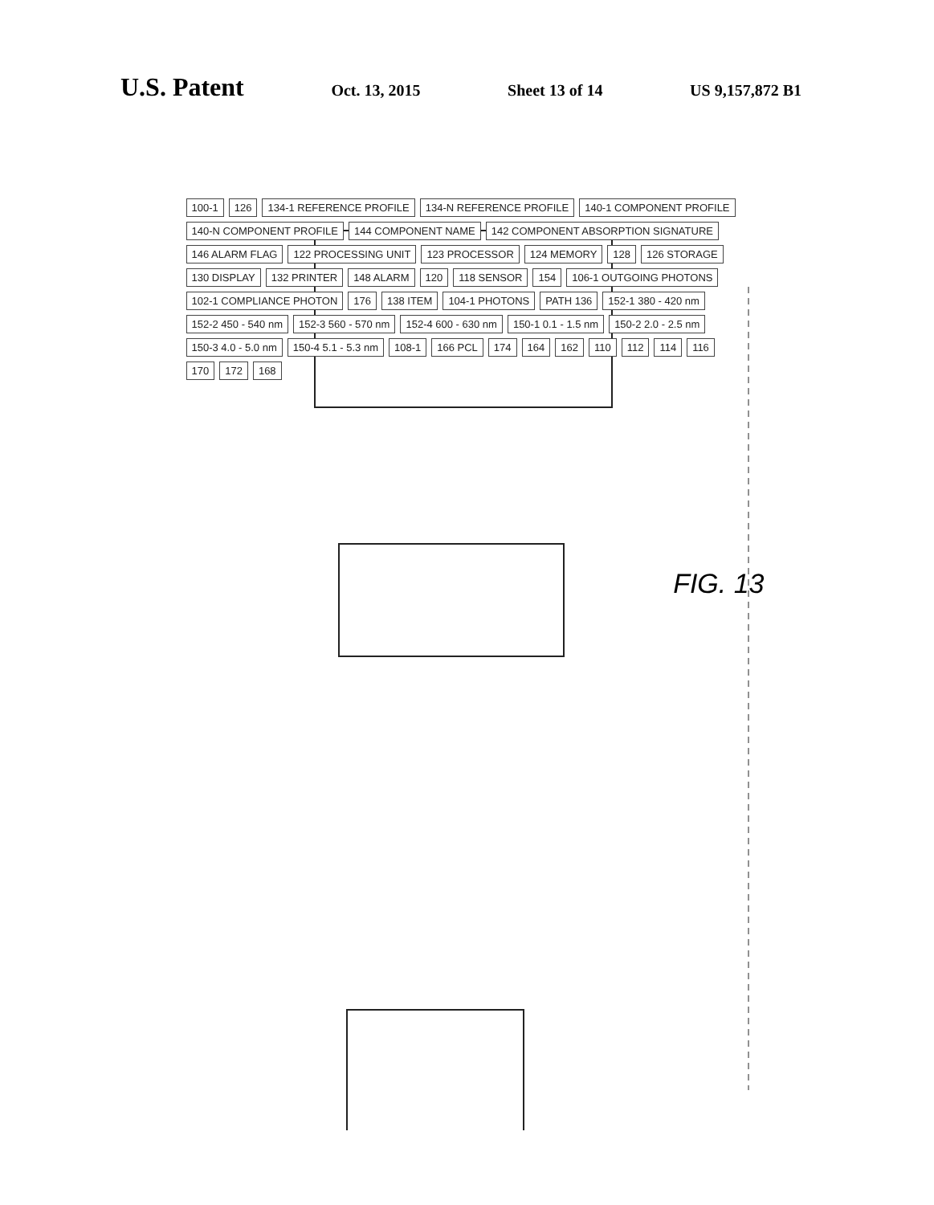U.S. Patent
Oct. 13, 2015 Sheet 13 of 14 US 9,157,872 B1
100-1 126 134-1 REFERENCE PROFILE 134-N REFERENCE PROFILE 140-1 COMPONENT PROFILE 140-N COMPONENT PROFILE 144 COMPONENT NAME 142 COMPONENT ABSORPTION SIGNATURE 146 ALARM FLAG 122 PROCESSING UNIT 123 PROCESSOR 124 MEMORY 128 126 STORAGE 130 DISPLAY 132 PRINTER 148 ALARM 120 118 SENSOR 154 106-1 OUTGOING PHOTONS 102-1 COMPLIANCE PHOTON 176 138 ITEM 104-1 PHOTONS PATH 136 152-1 380 - 420 nm 152-2 450 - 540 nm 152-3 560 - 570 nm 152-4 600 - 630 nm 150-1 0.1 - 1.5 nm 150-2 2.0 - 2.5 nm 150-3 4.0 - 5.0 nm 150-4 5.1 - 5.3 nm 108-1 166 PCL 174 164 162 110 112 114 116 170 172 168
FIG. 13